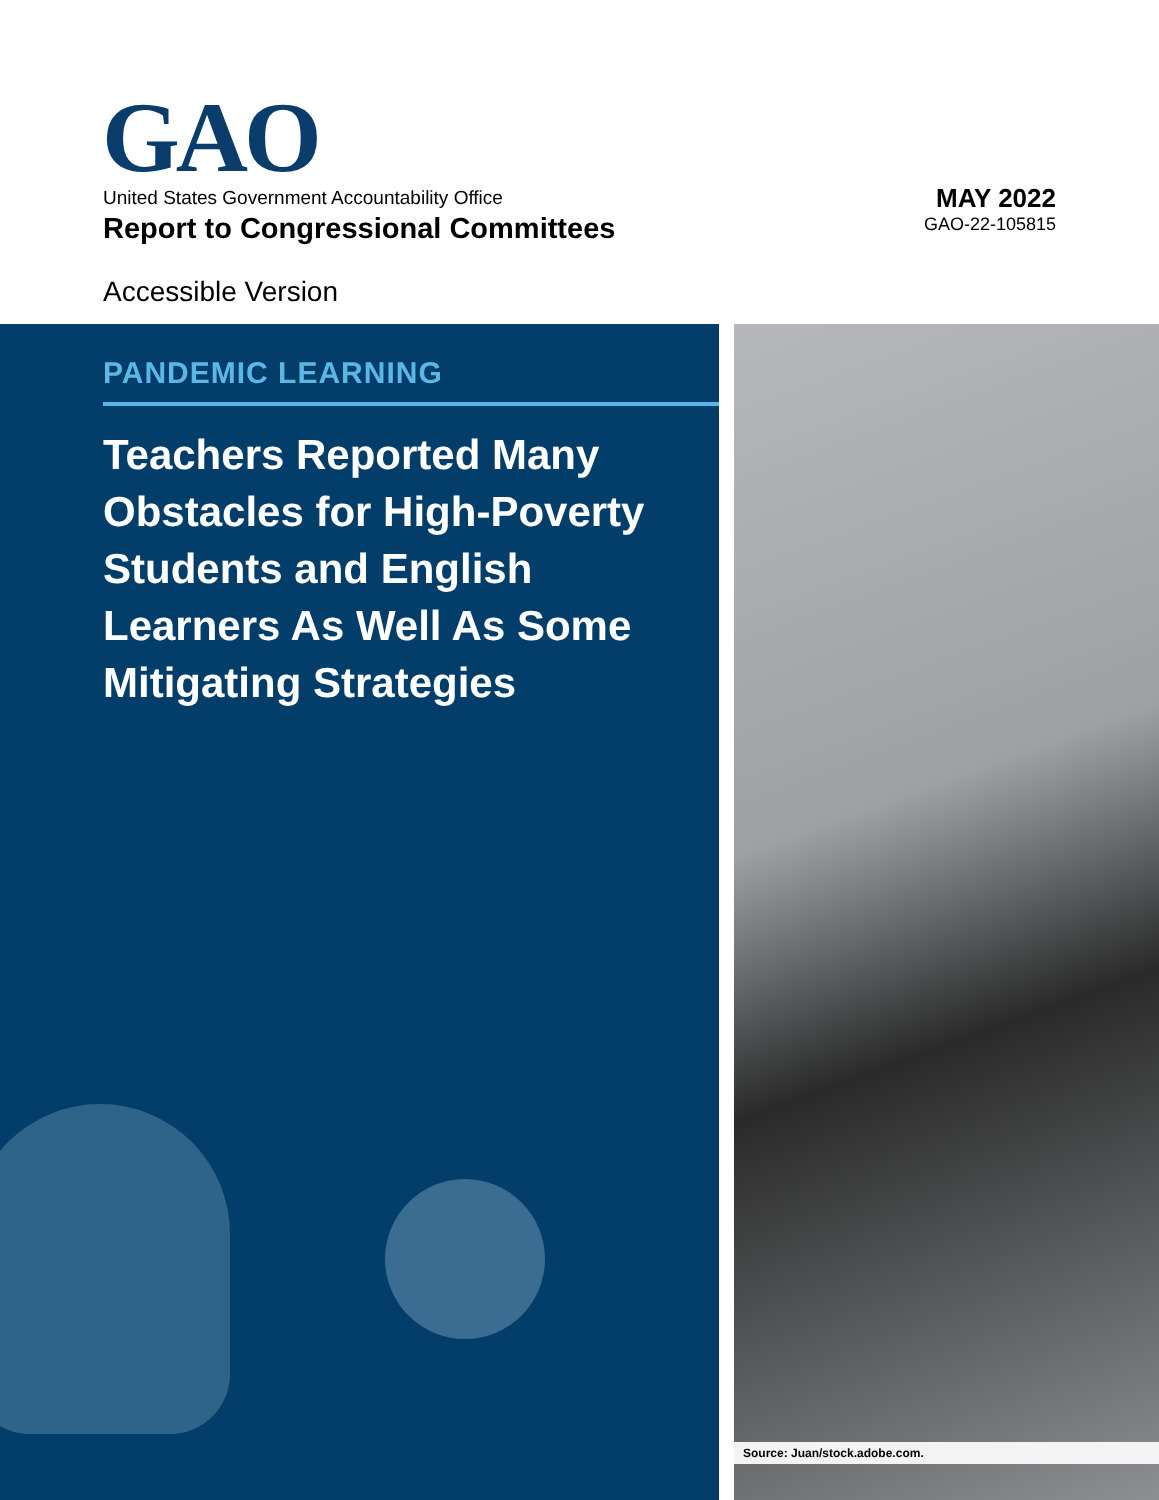GAO
United States Government Accountability Office
Report to Congressional Committees
Accessible Version
MAY 2022
GAO-22-105815
PANDEMIC LEARNING
Teachers Reported Many Obstacles for High-Poverty Students and English Learners As Well As Some Mitigating Strategies
Source: Juan/stock.adobe.com.